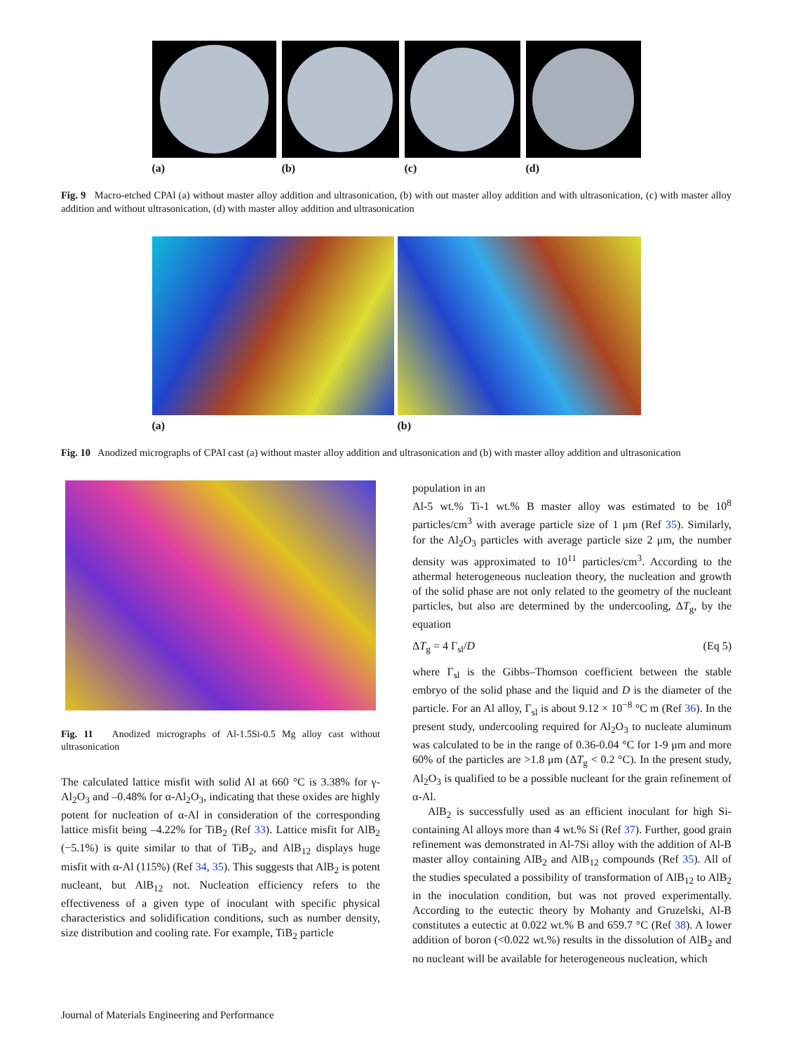(a) (b) (c) (d)
Fig. 9 Macro-etched CPAl (a) without master alloy addition and ultrasonication, (b) with out master alloy addition and with ultrasonication, (c) with master alloy addition and without ultrasonication, (d) with master alloy addition and ultrasonication
(a) (b)
Fig. 10 Anodized micrographs of CPAl cast (a) without master alloy addition and ultrasonication and (b) with master alloy addition and ultrasonication
Fig. 11 Anodized micrographs of Al-1.5Si-0.5 Mg alloy cast without ultrasonication
The calculated lattice misfit with solid Al at 660 °C is 3.38% for γ-Al<sub>2</sub>O<sub>3</sub> and –0.48% for α-Al<sub>2</sub>O<sub>3</sub>, indicating that these oxides are highly potent for nucleation of α-Al in consideration of the corresponding lattice misfit being –4.22% for TiB<sub>2</sub> (Ref 33). Lattice misfit for AlB<sub>2</sub> (−5.1%) is quite similar to that of TiB<sub>2</sub>, and AlB<sub>12</sub> displays huge misfit with α-Al (115%) (Ref 34, 35). This suggests that AlB<sub>2</sub> is potent nucleant, but AlB<sub>12</sub> not. Nucleation efficiency refers to the effectiveness of a given type of inoculant with specific physical characteristics and solidification conditions, such as number density, size distribution and cooling rate. For example, TiB<sub>2</sub> particle
population in an
Al-5 wt.% Ti-1 wt.% B master alloy was estimated to be 10<sup>8</sup> particles/cm<sup>3</sup> with average particle size of 1 μm (Ref 35). Similarly, for the Al<sub>2</sub>O<sub>3</sub> particles with average particle size 2 μm, the number density was approximated to 10<sup>11</sup> particles/cm<sup>3</sup>. According to the athermal heterogeneous nucleation theory, the nucleation and growth of the solid phase are not only related to the geometry of the nucleant particles, but also are determined by the undercooling, ΔT<sub>g</sub>, by the equation
ΔT<sub>g</sub> = 4 Γ<sub>sl</sub>/D (Eq 5)
where Γ<sub>sl</sub> is the Gibbs–Thomson coefficient between the stable embryo of the solid phase and the liquid and D is the diameter of the particle. For an Al alloy, Γ<sub>sl</sub> is about 9.12 × 10<sup>−8</sup> °C m (Ref 36). In the present study, undercooling required for Al<sub>2</sub>O<sub>3</sub> to nucleate aluminum was calculated to be in the range of 0.36-0.04 °C for 1-9 μm and more 60% of the particles are >1.8 μm (ΔT<sub>g</sub> < 0.2 °C). In the present study, Al<sub>2</sub>O<sub>3</sub> is qualified to be a possible nucleant for the grain refinement of α-Al.
AlB<sub>2</sub> is successfully used as an efficient inoculant for high Si-containing Al alloys more than 4 wt.% Si (Ref 37). Further, good grain refinement was demonstrated in Al-7Si alloy with the addition of Al-B master alloy containing AlB<sub>2</sub> and AlB<sub>12</sub> compounds (Ref 35). All of the studies speculated a possibility of transformation of AlB<sub>12</sub> to AlB<sub>2</sub> in the inoculation condition, but was not proved experimentally. According to the eutectic theory by Mohanty and Gruzelski, Al-B constitutes a eutectic at 0.022 wt.% B and 659.7 °C (Ref 38). A lower addition of boron (<0.022 wt.%) results in the dissolution of AlB<sub>2</sub> and no nucleant will be available for heterogeneous nucleation, which
Journal of Materials Engineering and Performance